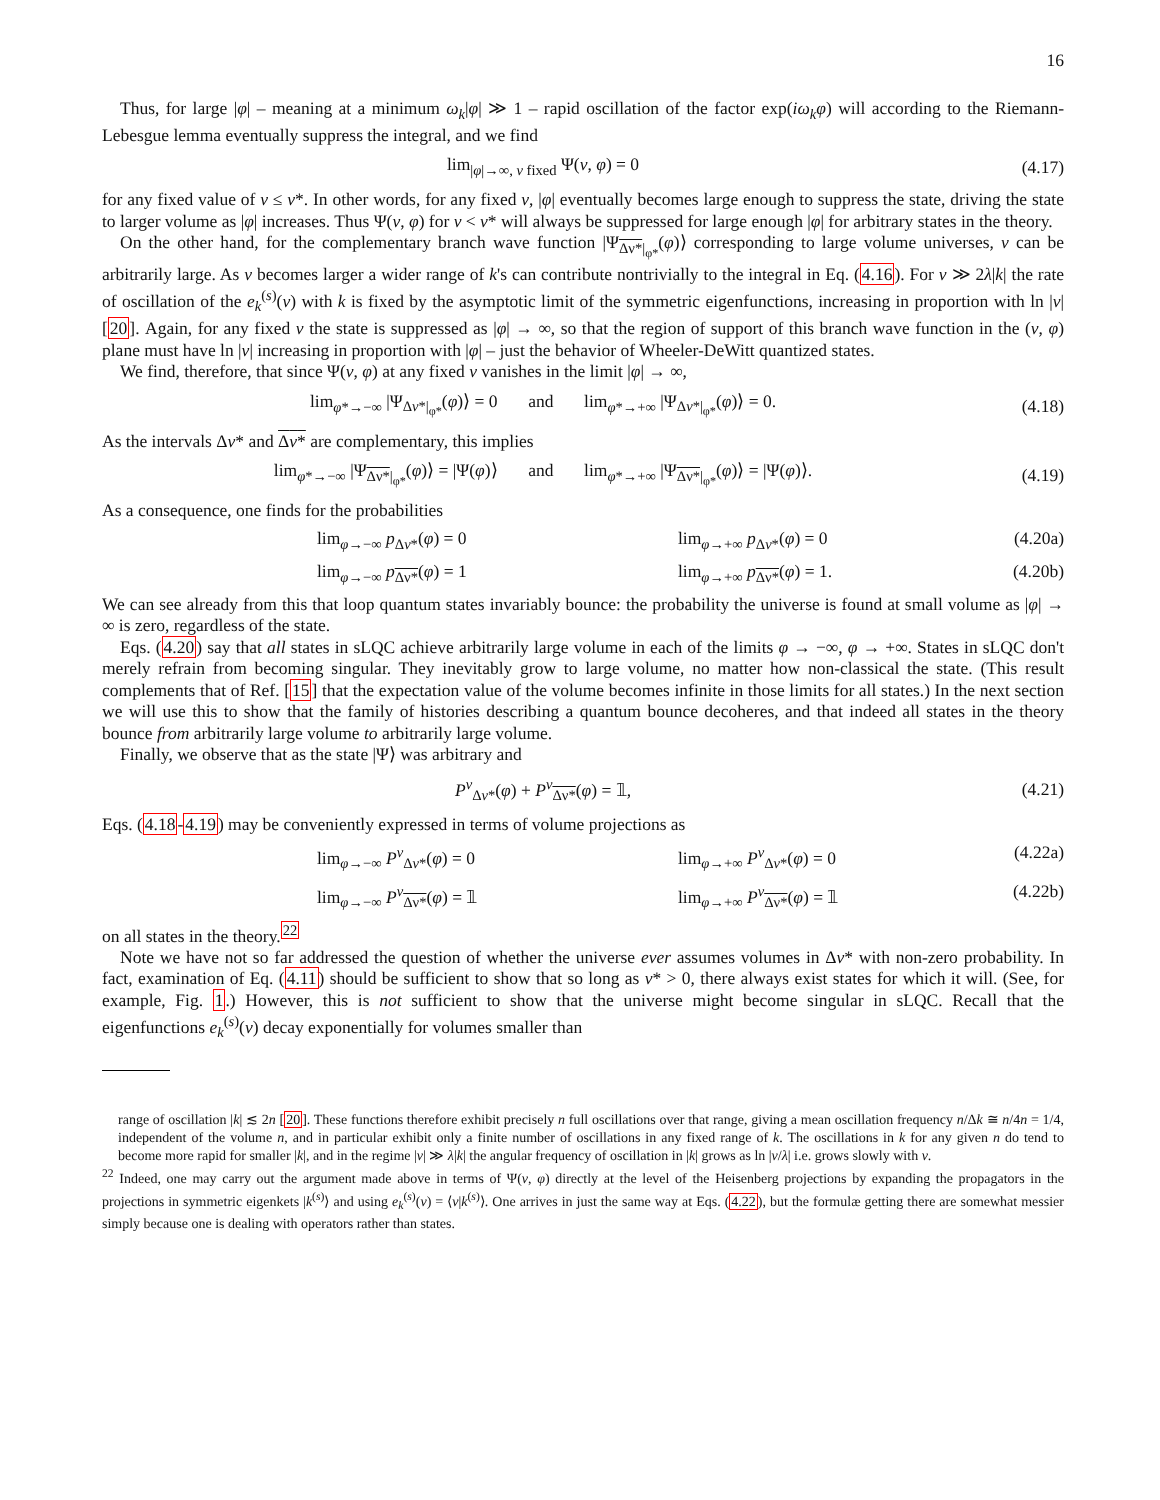16
Thus, for large |φ| – meaning at a minimum ω<sub>k</sub>|φ| ≫ 1 – rapid oscillation of the factor exp(iω<sub>k</sub>φ) will according to the Riemann-Lebesgue lemma eventually suppress the integral, and we find
lim<sub>|φ|→∞, ν fixed</sub> Ψ(ν, φ) = 0 (4.17)
for any fixed value of ν ≤ ν*. In other words, for any fixed ν, |φ| eventually becomes large enough to suppress the state, driving the state to larger volume as |φ| increases. Thus Ψ(ν, φ) for ν < ν* will always be suppressed for large enough |φ| for arbitrary states in the theory.
On the other hand, for the complementary branch wave function |Ψ<sub>Δν*|<sub>φ*</sub></sub>(φ)⟩ corresponding to large volume universes, ν can be arbitrarily large. As ν becomes larger a wider range of k's can contribute nontrivially to the integral in Eq. (4.16). For ν ≫ 2λ|k| the rate of oscillation of the e<sub>k</sub><sup>(s)</sup>(ν) with k is fixed by the asymptotic limit of the symmetric eigenfunctions, increasing in proportion with ln |ν| [20]. Again, for any fixed ν the state is suppressed as |φ| → ∞, so that the region of support of this branch wave function in the (ν, φ) plane must have ln |ν| increasing in proportion with |φ| – just the behavior of Wheeler-DeWitt quantized states.
We find, therefore, that since Ψ(ν, φ) at any fixed ν vanishes in the limit |φ| → ∞,
lim<sub>φ*→−∞</sub> |Ψ<sub>Δν*|<sub>φ*</sub></sub>(φ)⟩ = 0 and lim<sub>φ*→+∞</sub> |Ψ<sub>Δν*|<sub>φ*</sub></sub>(φ)⟩ = 0.
(4.18)
As the intervals Δν* and Δν* are complementary, this implies
lim<sub>φ*→−∞</sub> |Ψ<sub>Δν*|<sub>φ*</sub></sub>(φ)⟩ = |Ψ(φ)⟩ and lim<sub>φ*→+∞</sub> |Ψ<sub>Δν*|<sub>φ*</sub></sub>(φ)⟩ = |Ψ(φ)⟩.
(4.19)
As a consequence, one finds for the probabilities
lim<sub>φ→−∞</sub> p<sub>Δν*</sub>(φ) = 0
lim<sub>φ→+∞</sub> p<sub>Δν*</sub>(φ) = 0
(4.20a)
lim<sub>φ→−∞</sub> p<sub>Δν*</sub>(φ) = 1
lim<sub>φ→+∞</sub> p<sub>Δν*</sub>(φ) = 1.
(4.20b)
We can see already from this that loop quantum states invariably bounce: the probability the universe is found at small volume as |φ| → ∞ is zero, regardless of the state.
Eqs. (4.20) say that all states in sLQC achieve arbitrarily large volume in each of the limits φ → −∞, φ → +∞. States in sLQC don't merely refrain from becoming singular. They inevitably grow to large volume, no matter how non-classical the state. (This result complements that of Ref. [15] that the expectation value of the volume becomes infinite in those limits for all states.) In the next section we will use this to show that the family of histories describing a quantum bounce decoheres, and that indeed all states in the theory bounce from arbitrarily large volume to arbitrarily large volume.
Finally, we observe that as the state |Ψ⟩ was arbitrary and
P<sup>ν</sup><sub>Δν*</sub>(φ) + P<sup>ν</sup><sub>Δν*</sub>(φ) = 𝟙, (4.21)
Eqs. (4.18-4.19) may be conveniently expressed in terms of volume projections as
lim<sub>φ→−∞</sub> P<sup>ν</sup><sub>Δν*</sub>(φ) = 0
lim<sub>φ→+∞</sub> P<sup>ν</sup><sub>Δν*</sub>(φ) = 0
(4.22a)
lim<sub>φ→−∞</sub> P<sup>ν</sup><sub>Δν*</sub>(φ) = 𝟙
lim<sub>φ→+∞</sub> P<sup>ν</sup><sub>Δν*</sub>(φ) = 𝟙
(4.22b)
on all states in the theory.<sup>22</sup>
Note we have not so far addressed the question of whether the universe ever assumes volumes in Δν* with non-zero probability. In fact, examination of Eq. (4.11) should be sufficient to show that so long as ν* > 0, there always exist states for which it will. (See, for example, Fig. 1.) However, this is not sufficient to show that the universe might become singular in sLQC. Recall that the eigenfunctions e<sub>k</sub><sup>(s)</sup>(ν) decay exponentially for volumes smaller than
range of oscillation |k| ≲ 2n [20]. These functions therefore exhibit precisely n full oscillations over that range, giving a mean oscillation frequency n/Δk ≅ n/4n = 1/4, independent of the volume n, and in particular exhibit only a finite number of oscillations in any fixed range of k. The oscillations in k for any given n do tend to become more rapid for smaller |k|, and in the regime |ν| ≫ λ|k| the angular frequency of oscillation in |k| grows as ln |ν/λ| i.e. grows slowly with ν.
<sup>22</sup> Indeed, one may carry out the argument made above in terms of Ψ(ν, φ) directly at the level of the Heisenberg projections by expanding the propagators in the projections in symmetric eigenkets |k<sup>(s)</sup>⟩ and using e<sub>k</sub><sup>(s)</sup>(ν) = ⟨ν|k<sup>(s)</sup>⟩. One arrives in just the same way at Eqs. (4.22), but the formulæ getting there are somewhat messier simply because one is dealing with operators rather than states.